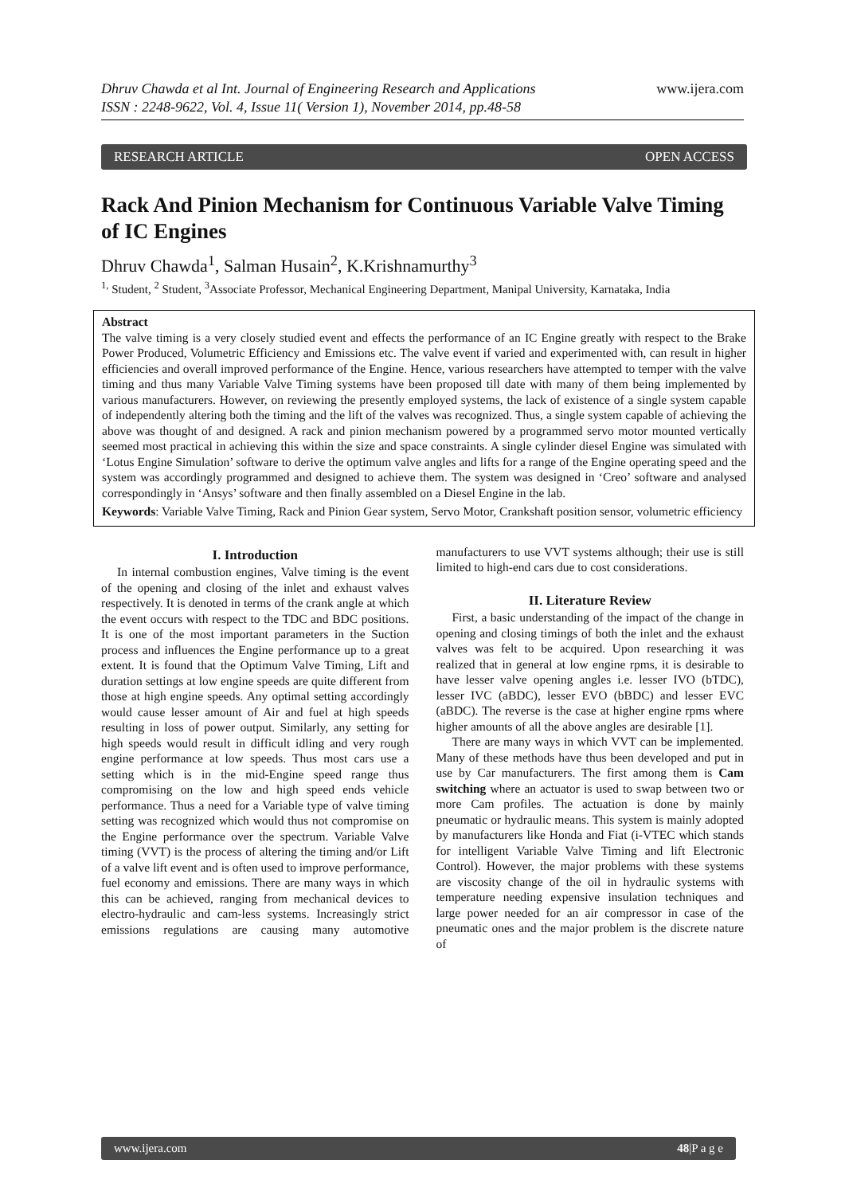Dhruv Chawda et al Int. Journal of Engineering Research and Applications
ISSN : 2248-9622, Vol. 4, Issue 11( Version 1), November 2014, pp.48-58
www.ijera.com
RESEARCH ARTICLE OPEN ACCESS
Rack And Pinion Mechanism for Continuous Variable Valve Timing of IC Engines
Dhruv Chawda<sup>1</sup>, Salman Husain<sup>2</sup>, K.Krishnamurthy<sup>3</sup>
<sup>1,</sup> Student, <sup>2</sup> Student, <sup>3</sup>Associate Professor, Mechanical Engineering Department, Manipal University, Karnataka, India
Abstract
The valve timing is a very closely studied event and effects the performance of an IC Engine greatly with respect to the Brake Power Produced, Volumetric Efficiency and Emissions etc. The valve event if varied and experimented with, can result in higher efficiencies and overall improved performance of the Engine. Hence, various researchers have attempted to temper with the valve timing and thus many Variable Valve Timing systems have been proposed till date with many of them being implemented by various manufacturers. However, on reviewing the presently employed systems, the lack of existence of a single system capable of independently altering both the timing and the lift of the valves was recognized. Thus, a single system capable of achieving the above was thought of and designed. A rack and pinion mechanism powered by a programmed servo motor mounted vertically seemed most practical in achieving this within the size and space constraints. A single cylinder diesel Engine was simulated with ‘Lotus Engine Simulation’ software to derive the optimum valve angles and lifts for a range of the Engine operating speed and the system was accordingly programmed and designed to achieve them. The system was designed in ‘Creo’ software and analysed correspondingly in ‘Ansys’ software and then finally assembled on a Diesel Engine in the lab.
Keywords: Variable Valve Timing, Rack and Pinion Gear system, Servo Motor, Crankshaft position sensor, volumetric efficiency
I. Introduction
In internal combustion engines, Valve timing is the event of the opening and closing of the inlet and exhaust valves respectively. It is denoted in terms of the crank angle at which the event occurs with respect to the TDC and BDC positions. It is one of the most important parameters in the Suction process and influences the Engine performance up to a great extent. It is found that the Optimum Valve Timing, Lift and duration settings at low engine speeds are quite different from those at high engine speeds. Any optimal setting accordingly would cause lesser amount of Air and fuel at high speeds resulting in loss of power output. Similarly, any setting for high speeds would result in difficult idling and very rough engine performance at low speeds. Thus most cars use a setting which is in the mid-Engine speed range thus compromising on the low and high speed ends vehicle performance. Thus a need for a Variable type of valve timing setting was recognized which would thus not compromise on the Engine performance over the spectrum. Variable Valve timing (VVT) is the process of altering the timing and/or Lift of a valve lift event and is often used to improve performance, fuel economy and emissions. There are many ways in which this can be achieved, ranging from mechanical devices to electro-hydraulic and cam-less systems. Increasingly strict emissions regulations are causing many automotive manufacturers to use VVT systems although; their use is still limited to high-end cars due to cost considerations.
II. Literature Review
First, a basic understanding of the impact of the change in opening and closing timings of both the inlet and the exhaust valves was felt to be acquired. Upon researching it was realized that in general at low engine rpms, it is desirable to have lesser valve opening angles i.e. lesser IVO (bTDC), lesser IVC (aBDC), lesser EVO (bBDC) and lesser EVC (aBDC). The reverse is the case at higher engine rpms where higher amounts of all the above angles are desirable [1].
There are many ways in which VVT can be implemented. Many of these methods have thus been developed and put in use by Car manufacturers. The first among them is Cam switching where an actuator is used to swap between two or more Cam profiles. The actuation is done by mainly pneumatic or hydraulic means. This system is mainly adopted by manufacturers like Honda and Fiat (i-VTEC which stands for intelligent Variable Valve Timing and lift Electronic Control). However, the major problems with these systems are viscosity change of the oil in hydraulic systems with temperature needing expensive insulation techniques and large power needed for an air compressor in case of the pneumatic ones and the major problem is the discrete nature of
www.ijera.com 48|P a g e